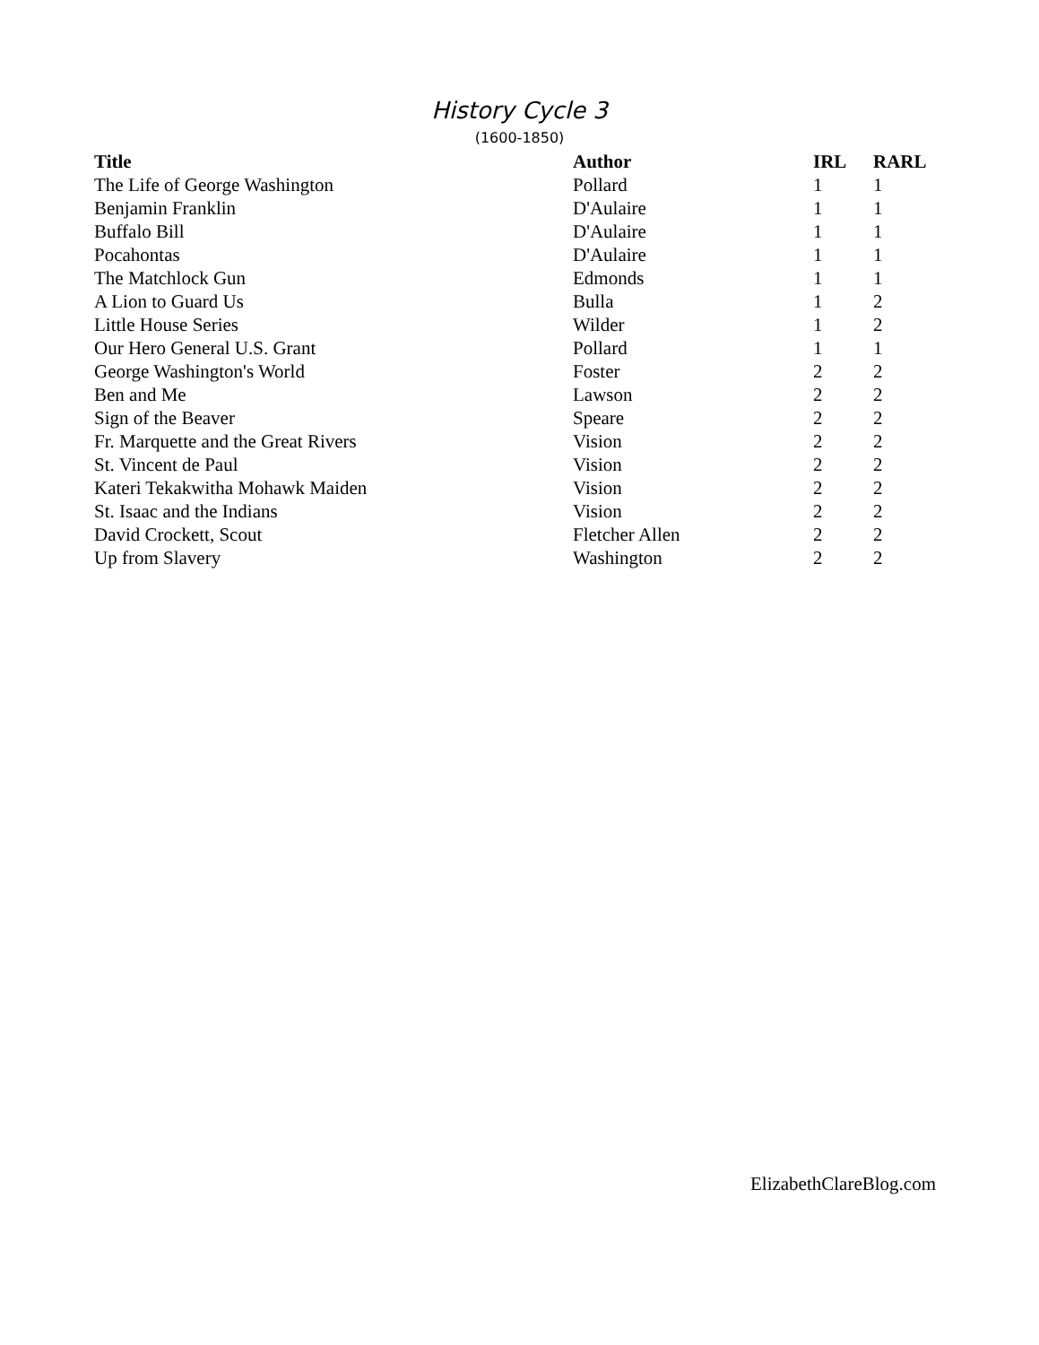History Cycle 3
(1600-1850)
| Title | Author | IRL | RARL |
| --- | --- | --- | --- |
| The Life of George Washington | Pollard | 1 | 1 |
| Benjamin Franklin | D'Aulaire | 1 | 1 |
| Buffalo Bill | D'Aulaire | 1 | 1 |
| Pocahontas | D'Aulaire | 1 | 1 |
| The Matchlock Gun | Edmonds | 1 | 1 |
| A Lion to Guard Us | Bulla | 1 | 2 |
| Little House Series | Wilder | 1 | 2 |
| Our Hero General U.S. Grant | Pollard | 1 | 1 |
| George Washington's World | Foster | 2 | 2 |
| Ben and Me | Lawson | 2 | 2 |
| Sign of the Beaver | Speare | 2 | 2 |
| Fr. Marquette and the Great Rivers | Vision | 2 | 2 |
| St. Vincent de Paul | Vision | 2 | 2 |
| Kateri Tekakwitha Mohawk Maiden | Vision | 2 | 2 |
| St. Isaac and the Indians | Vision | 2 | 2 |
| David Crockett, Scout | Fletcher Allen | 2 | 2 |
| Up from Slavery | Washington | 2 | 2 |
ElizabethClareBlog.com